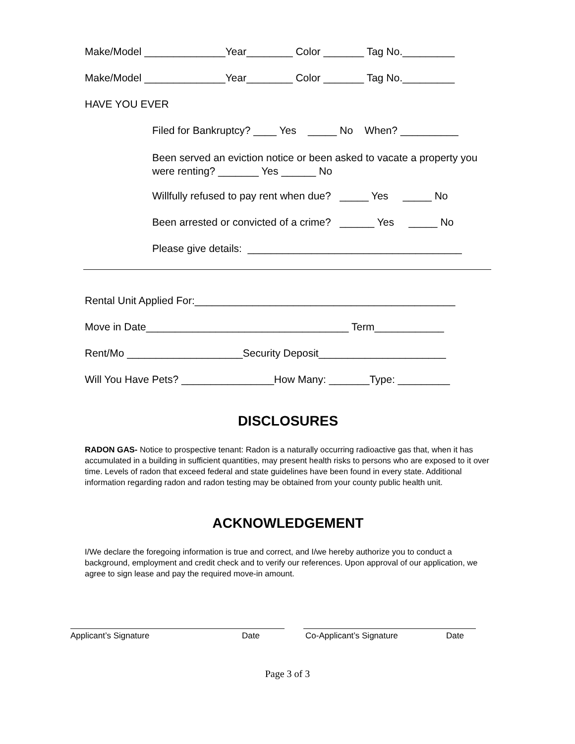Make/Model ______________Year________ Color _______ Tag No._________
Make/Model ______________Year________ Color _______ Tag No._________
HAVE YOU EVER
Filed for Bankruptcy? ____ Yes _____ No When? __________
Been served an eviction notice or been asked to vacate a property you were renting? _______ Yes ______ No
Willfully refused to pay rent when due? _____ Yes _____ No
Been arrested or convicted of a crime? ______ Yes _____ No
Please give details: _____________________________________
Rental Unit Applied For:_____________________________________________
Move in Date___________________________________ Term____________
Rent/Mo ____________________Security Deposit______________________
Will You Have Pets? ________________How Many: _______Type: _________
DISCLOSURES
RADON GAS- Notice to prospective tenant: Radon is a naturally occurring radioactive gas that, when it has accumulated in a building in sufficient quantities, may present health risks to persons who are exposed to it over time. Levels of radon that exceed federal and state guidelines have been found in every state. Additional information regarding radon and radon testing may be obtained from your county public health unit.
ACKNOWLEDGEMENT
I/We declare the foregoing information is true and correct, and I/we hereby authorize you to conduct a background, employment and credit check and to verify our references. Upon approval of our application, we agree to sign lease and pay the required move-in amount.
Applicant’s Signature Date Co-Applicant’s Signature Date
Page 3 of 3